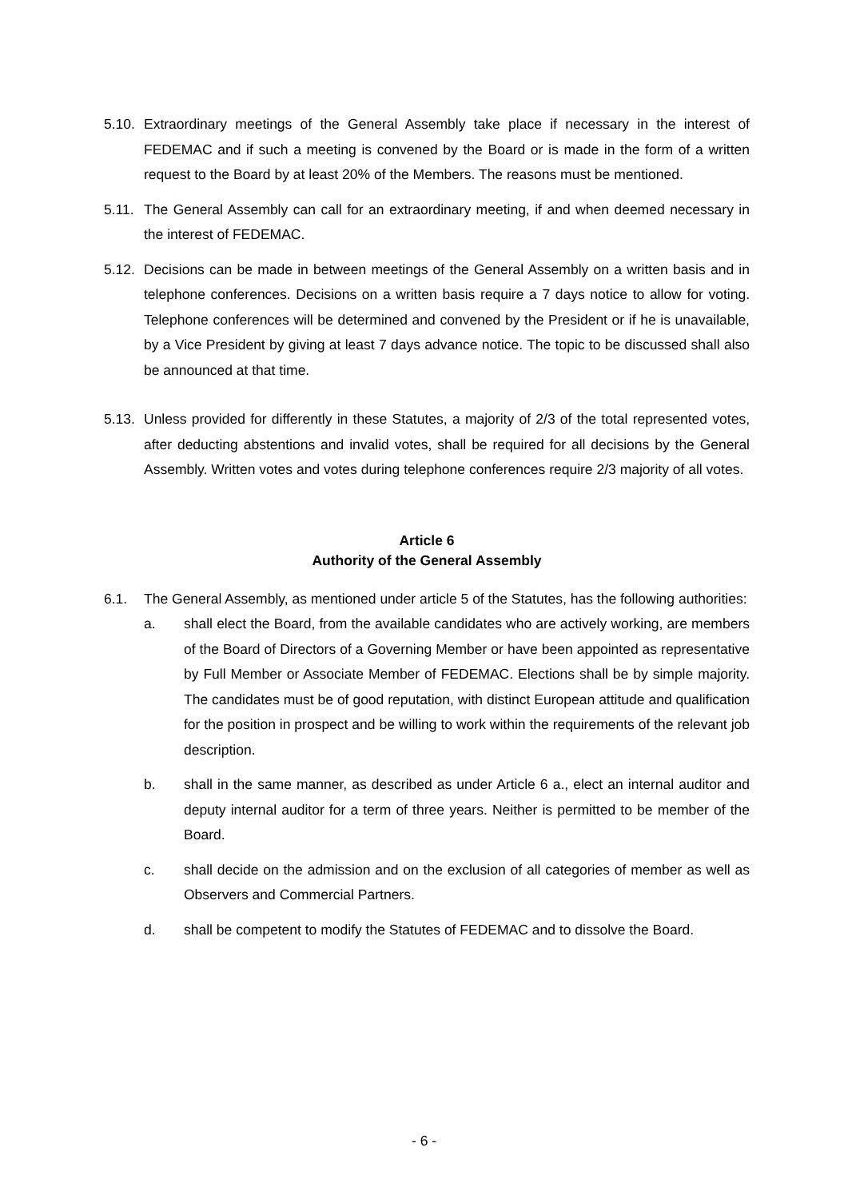5.10.
Extraordinary meetings of the General Assembly take place if necessary in the interest of FEDEMAC and if such a meeting is convened by the Board or is made in the form of a written request to the Board by at least 20% of the Members. The reasons must be mentioned.
5.11.
The General Assembly can call for an extraordinary meeting, if and when deemed necessary in the interest of FEDEMAC.
5.12.
Decisions can be made in between meetings of the General Assembly on a written basis and in telephone conferences. Decisions on a written basis require a 7 days notice to allow for voting. Telephone conferences will be determined and convened by the President or if he is unavailable, by a Vice President by giving at least 7 days advance notice. The topic to be discussed shall also be announced at that time.
5.13.
Unless provided for differently in these Statutes, a majority of 2/3 of the total represented votes, after deducting abstentions and invalid votes, shall be required for all decisions by the General Assembly. Written votes and votes during telephone conferences require 2/3 majority of all votes.
Article 6
Authority of the General Assembly
6.1. The General Assembly, as mentioned under article 5 of the Statutes, has the following authorities:
a. shall elect the Board, from the available candidates who are actively working, are members of the Board of Directors of a Governing Member or have been appointed as representative by Full Member or Associate Member of FEDEMAC. Elections shall be by simple majority. The candidates must be of good reputation, with distinct European attitude and qualification for the position in prospect and be willing to work within the requirements of the relevant job description.
b. shall in the same manner, as described as under Article 6 a., elect an internal auditor and deputy internal auditor for a term of three years. Neither is permitted to be member of the Board.
c. shall decide on the admission and on the exclusion of all categories of member as well as Observers and Commercial Partners.
d. shall be competent to modify the Statutes of FEDEMAC and to dissolve the Board.
- 6 -